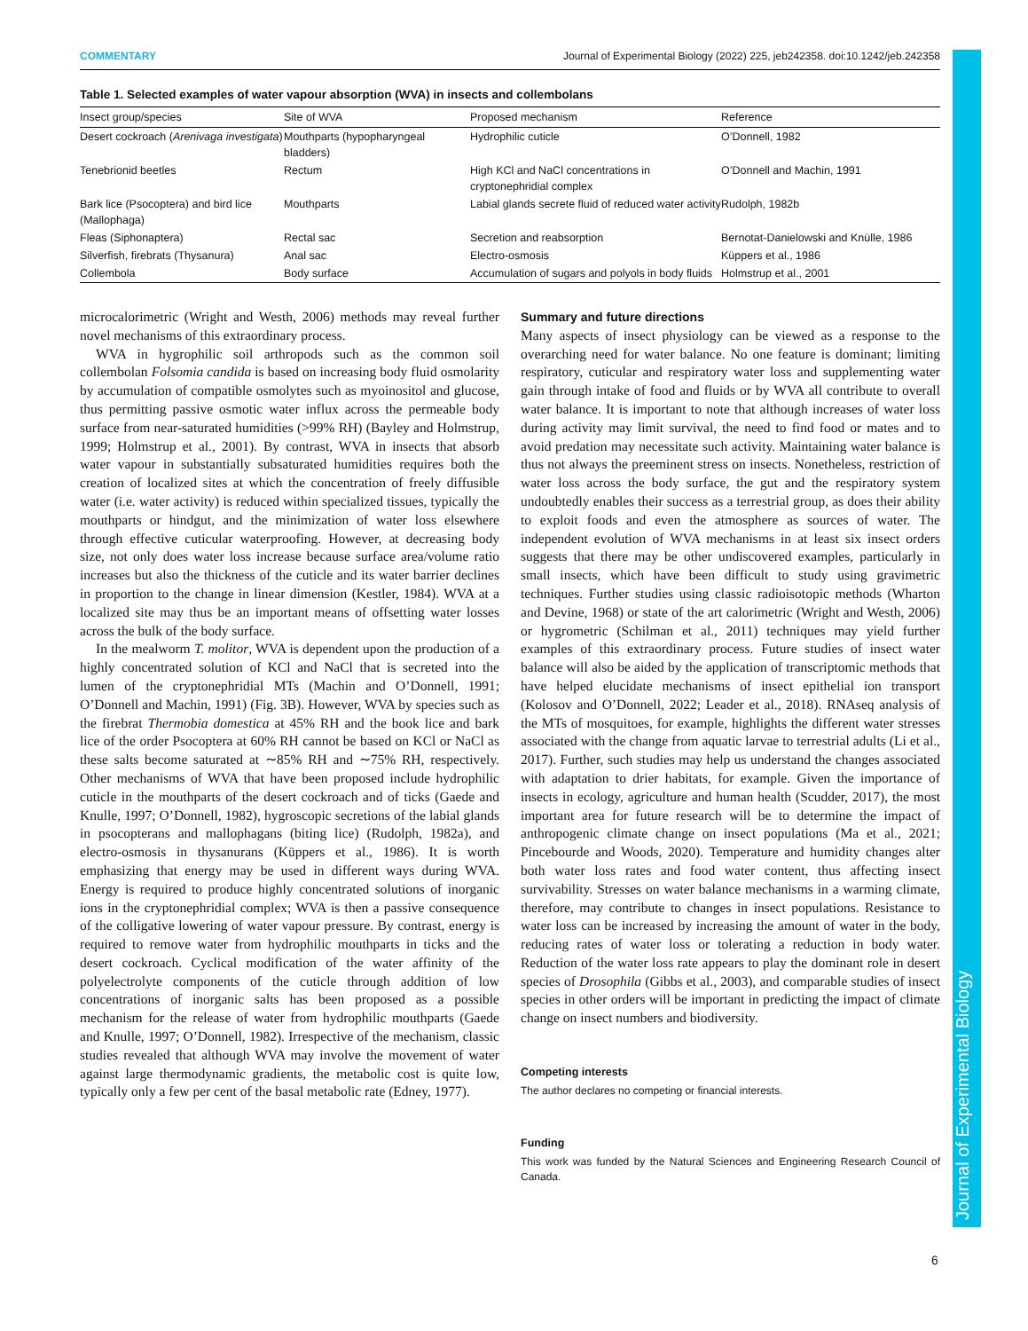COMMENTARY Journal of Experimental Biology (2022) 225, jeb242358. doi:10.1242/jeb.242358
Table 1. Selected examples of water vapour absorption (WVA) in insects and collembolans
| Insect group/species | Site of WVA | Proposed mechanism | Reference |
| --- | --- | --- | --- |
| Desert cockroach ( Arenivaga investigata ) | Mouthparts (hypopharyngeal bladders) | Hydrophilic cuticle | O’Donnell, 1982 |
| Tenebrionid beetles | Rectum | High KCl and NaCl concentrations in cryptonephridial complex | O’Donnell and Machin, 1991 |
| Bark lice (Psocoptera) and bird lice (Mallophaga) | Mouthparts | Labial glands secrete fluid of reduced water activity | Rudolph, 1982b |
| Fleas (Siphonaptera) | Rectal sac | Secretion and reabsorption | Bernotat-Danielowski and Knülle, 1986 |
| Silverfish, firebrats (Thysanura) | Anal sac | Electro-osmosis | Küppers et al., 1986 |
| Collembola | Body surface | Accumulation of sugars and polyols in body fluids | Holmstrup et al., 2001 |
microcalorimetric (Wright and Westh, 2006) methods may reveal further novel mechanisms of this extraordinary process.
WVA in hygrophilic soil arthropods such as the common soil collembolan Folsomia candida is based on increasing body fluid osmolarity by accumulation of compatible osmolytes such as myoinositol and glucose, thus permitting passive osmotic water influx across the permeable body surface from near-saturated humidities (>99% RH) (Bayley and Holmstrup, 1999; Holmstrup et al., 2001). By contrast, WVA in insects that absorb water vapour in substantially subsaturated humidities requires both the creation of localized sites at which the concentration of freely diffusible water (i.e. water activity) is reduced within specialized tissues, typically the mouthparts or hindgut, and the minimization of water loss elsewhere through effective cuticular waterproofing. However, at decreasing body size, not only does water loss increase because surface area/volume ratio increases but also the thickness of the cuticle and its water barrier declines in proportion to the change in linear dimension (Kestler, 1984). WVA at a localized site may thus be an important means of offsetting water losses across the bulk of the body surface.
In the mealworm T. molitor, WVA is dependent upon the production of a highly concentrated solution of KCl and NaCl that is secreted into the lumen of the cryptonephridial MTs (Machin and O’Donnell, 1991; O’Donnell and Machin, 1991) (Fig. 3B). However, WVA by species such as the firebrat Thermobia domestica at 45% RH and the book lice and bark lice of the order Psocoptera at 60% RH cannot be based on KCl or NaCl as these salts become saturated at ∼85% RH and ∼75% RH, respectively. Other mechanisms of WVA that have been proposed include hydrophilic cuticle in the mouthparts of the desert cockroach and of ticks (Gaede and Knulle, 1997; O’Donnell, 1982), hygroscopic secretions of the labial glands in psocopterans and mallophagans (biting lice) (Rudolph, 1982a), and electro-osmosis in thysanurans (Küppers et al., 1986). It is worth emphasizing that energy may be used in different ways during WVA. Energy is required to produce highly concentrated solutions of inorganic ions in the cryptonephridial complex; WVA is then a passive consequence of the colligative lowering of water vapour pressure. By contrast, energy is required to remove water from hydrophilic mouthparts in ticks and the desert cockroach. Cyclical modification of the water affinity of the polyelectrolyte components of the cuticle through addition of low concentrations of inorganic salts has been proposed as a possible mechanism for the release of water from hydrophilic mouthparts (Gaede and Knulle, 1997; O’Donnell, 1982). Irrespective of the mechanism, classic studies revealed that although WVA may involve the movement of water against large thermodynamic gradients, the metabolic cost is quite low, typically only a few per cent of the basal metabolic rate (Edney, 1977).
Summary and future directions
Many aspects of insect physiology can be viewed as a response to the overarching need for water balance. No one feature is dominant; limiting respiratory, cuticular and respiratory water loss and supplementing water gain through intake of food and fluids or by WVA all contribute to overall water balance. It is important to note that although increases of water loss during activity may limit survival, the need to find food or mates and to avoid predation may necessitate such activity. Maintaining water balance is thus not always the preeminent stress on insects. Nonetheless, restriction of water loss across the body surface, the gut and the respiratory system undoubtedly enables their success as a terrestrial group, as does their ability to exploit foods and even the atmosphere as sources of water. The independent evolution of WVA mechanisms in at least six insect orders suggests that there may be other undiscovered examples, particularly in small insects, which have been difficult to study using gravimetric techniques. Further studies using classic radioisotopic methods (Wharton and Devine, 1968) or state of the art calorimetric (Wright and Westh, 2006) or hygrometric (Schilman et al., 2011) techniques may yield further examples of this extraordinary process. Future studies of insect water balance will also be aided by the application of transcriptomic methods that have helped elucidate mechanisms of insect epithelial ion transport (Kolosov and O’Donnell, 2022; Leader et al., 2018). RNAseq analysis of the MTs of mosquitoes, for example, highlights the different water stresses associated with the change from aquatic larvae to terrestrial adults (Li et al., 2017). Further, such studies may help us understand the changes associated with adaptation to drier habitats, for example. Given the importance of insects in ecology, agriculture and human health (Scudder, 2017), the most important area for future research will be to determine the impact of anthropogenic climate change on insect populations (Ma et al., 2021; Pincebourde and Woods, 2020). Temperature and humidity changes alter both water loss rates and food water content, thus affecting insect survivability. Stresses on water balance mechanisms in a warming climate, therefore, may contribute to changes in insect populations. Resistance to water loss can be increased by increasing the amount of water in the body, reducing rates of water loss or tolerating a reduction in body water. Reduction of the water loss rate appears to play the dominant role in desert species of Drosophila (Gibbs et al., 2003), and comparable studies of insect species in other orders will be important in predicting the impact of climate change on insect numbers and biodiversity.
Competing interests
The author declares no competing or financial interests.
Funding
This work was funded by the Natural Sciences and Engineering Research Council of Canada.
Journal of Experimental Biology
6